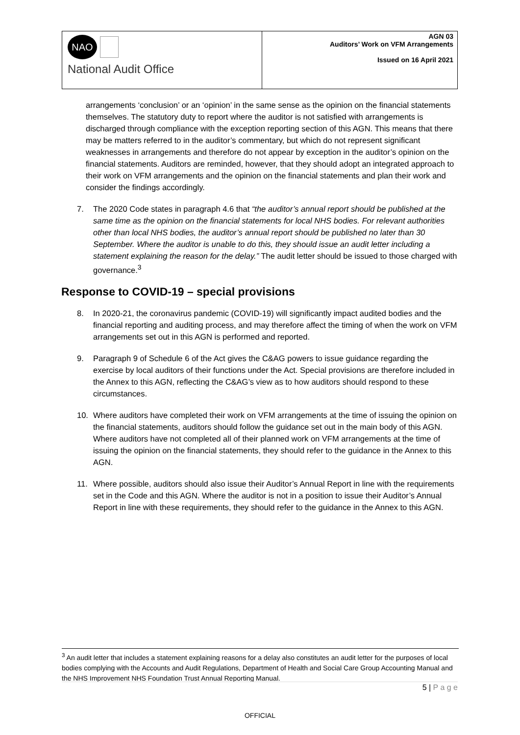| NAO National Audit Office | AGN 03 Auditors’ Work on VFM Arrangements Issued on 16 April 2021 |
arrangements ‘conclusion’ or an ‘opinion’ in the same sense as the opinion on the financial statements themselves. The statutory duty to report where the auditor is not satisfied with arrangements is discharged through compliance with the exception reporting section of this AGN. This means that there may be matters referred to in the auditor’s commentary, but which do not represent significant weaknesses in arrangements and therefore do not appear by exception in the auditor’s opinion on the financial statements. Auditors are reminded, however, that they should adopt an integrated approach to their work on VFM arrangements and the opinion on the financial statements and plan their work and consider the findings accordingly.
7. The 2020 Code states in paragraph 4.6 that “the auditor’s annual report should be published at the same time as the opinion on the financial statements for local NHS bodies. For relevant authorities other than local NHS bodies, the auditor’s annual report should be published no later than 30 September. Where the auditor is unable to do this, they should issue an audit letter including a statement explaining the reason for the delay.” The audit letter should be issued to those charged with governance.<sup>3</sup>
Response to COVID-19 – special provisions
8. In 2020-21, the coronavirus pandemic (COVID-19) will significantly impact audited bodies and the financial reporting and auditing process, and may therefore affect the timing of when the work on VFM arrangements set out in this AGN is performed and reported.
9. Paragraph 9 of Schedule 6 of the Act gives the C&AG powers to issue guidance regarding the exercise by local auditors of their functions under the Act. Special provisions are therefore included in the Annex to this AGN, reflecting the C&AG’s view as to how auditors should respond to these circumstances.
10. Where auditors have completed their work on VFM arrangements at the time of issuing the opinion on the financial statements, auditors should follow the guidance set out in the main body of this AGN. Where auditors have not completed all of their planned work on VFM arrangements at the time of issuing the opinion on the financial statements, they should refer to the guidance in the Annex to this AGN.
11. Where possible, auditors should also issue their Auditor’s Annual Report in line with the requirements set in the Code and this AGN. Where the auditor is not in a position to issue their Auditor’s Annual Report in line with these requirements, they should refer to the guidance in the Annex to this AGN.
<sup>3</sup> An audit letter that includes a statement explaining reasons for a delay also constitutes an audit letter for the purposes of local bodies complying with the Accounts and Audit Regulations, Department of Health and Social Care Group Accounting Manual and the NHS Improvement NHS Foundation Trust Annual Reporting Manual.
5 | P a g e
OFFICIAL